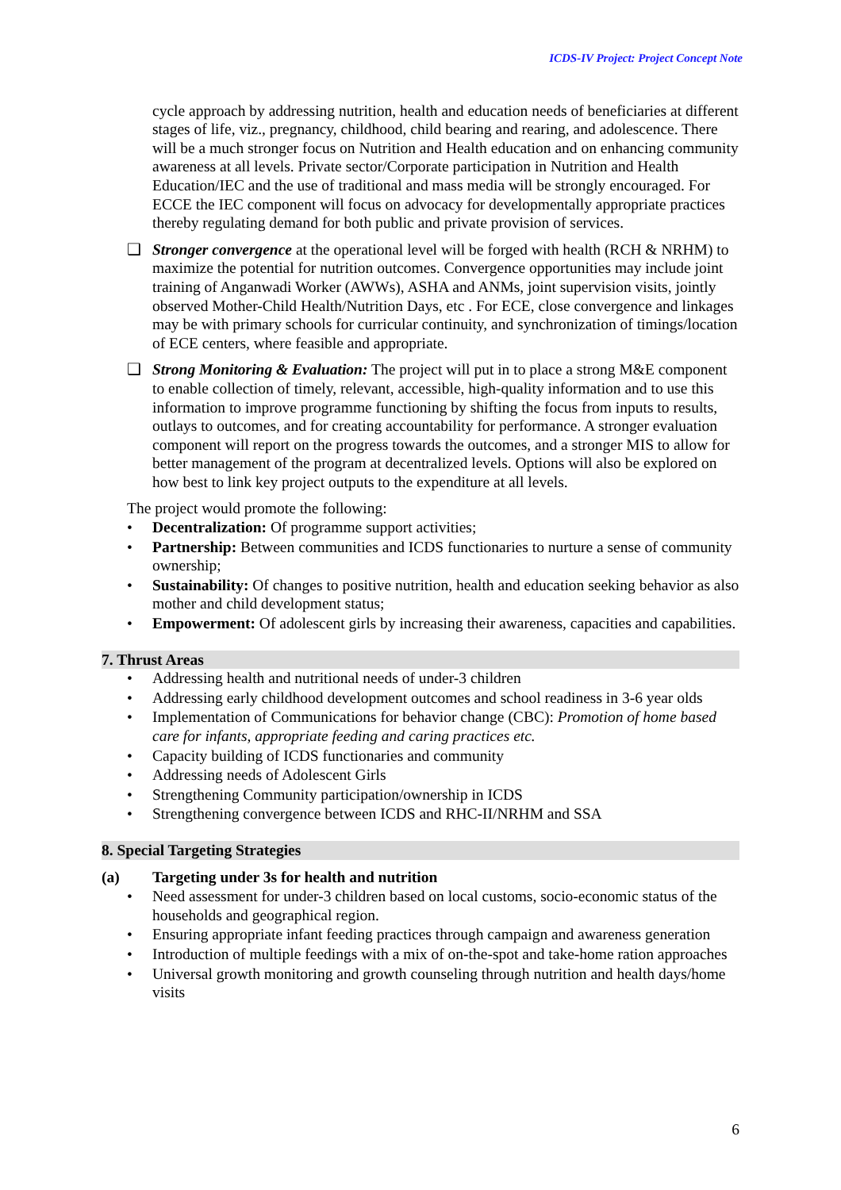ICDS-IV Project: Project Concept Note
cycle approach by addressing nutrition, health and education needs of beneficiaries at different stages of life, viz., pregnancy, childhood, child bearing and rearing, and adolescence. There will be a much stronger focus on Nutrition and Health education and on enhancing community awareness at all levels. Private sector/Corporate participation in Nutrition and Health Education/IEC and the use of traditional and mass media will be strongly encouraged. For ECCE the IEC component will focus on advocacy for developmentally appropriate practices thereby regulating demand for both public and private provision of services.
❑ Stronger convergence at the operational level will be forged with health (RCH & NRHM) to maximize the potential for nutrition outcomes. Convergence opportunities may include joint training of Anganwadi Worker (AWWs), ASHA and ANMs, joint supervision visits, jointly observed Mother-Child Health/Nutrition Days, etc . For ECE, close convergence and linkages may be with primary schools for curricular continuity, and synchronization of timings/location of ECE centers, where feasible and appropriate.
❑ Strong Monitoring & Evaluation: The project will put in to place a strong M&E component to enable collection of timely, relevant, accessible, high-quality information and to use this information to improve programme functioning by shifting the focus from inputs to results, outlays to outcomes, and for creating accountability for performance. A stronger evaluation component will report on the progress towards the outcomes, and a stronger MIS to allow for better management of the program at decentralized levels. Options will also be explored on how best to link key project outputs to the expenditure at all levels.
The project would promote the following:
• Decentralization: Of programme support activities;
• Partnership: Between communities and ICDS functionaries to nurture a sense of community ownership;
• Sustainability: Of changes to positive nutrition, health and education seeking behavior as also mother and child development status;
• Empowerment: Of adolescent girls by increasing their awareness, capacities and capabilities.
7. Thrust Areas
• Addressing health and nutritional needs of under-3 children
• Addressing early childhood development outcomes and school readiness in 3-6 year olds
• Implementation of Communications for behavior change (CBC): Promotion of home based care for infants, appropriate feeding and caring practices etc.
• Capacity building of ICDS functionaries and community
• Addressing needs of Adolescent Girls
• Strengthening Community participation/ownership in ICDS
• Strengthening convergence between ICDS and RHC-II/NRHM and SSA
8. Special Targeting Strategies
(a) Targeting under 3s for health and nutrition
• Need assessment for under-3 children based on local customs, socio-economic status of the households and geographical region.
• Ensuring appropriate infant feeding practices through campaign and awareness generation
• Introduction of multiple feedings with a mix of on-the-spot and take-home ration approaches
• Universal growth monitoring and growth counseling through nutrition and health days/home visits
6